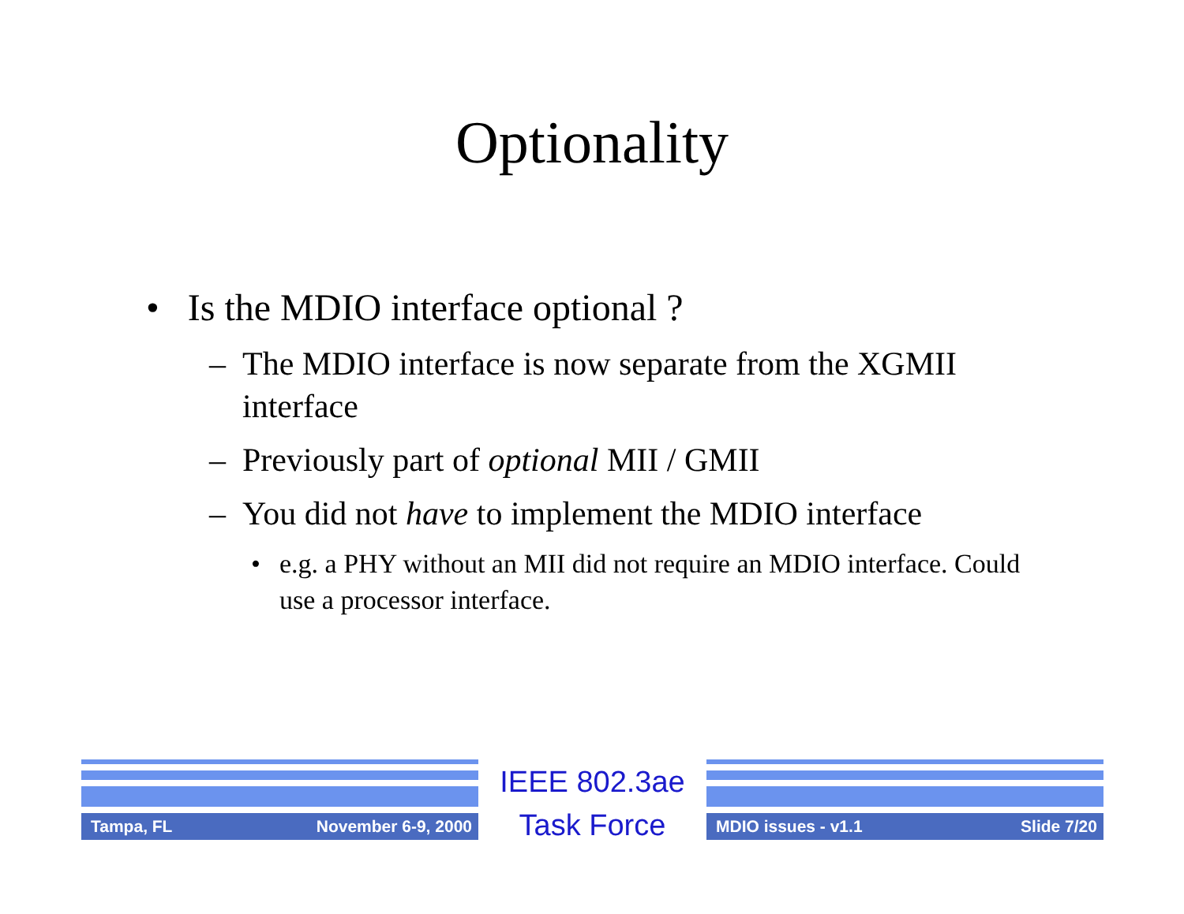Optionality
• Is the MDIO interface optional ?
– The MDIO interface is now separate from the XGMII interface
– Previously part of optional MII / GMII
– You did not have to implement the MDIO interface
• e.g. a PHY without an MII did not require an MDIO interface. Could use a processor interface.
Tampa, FL November 6-9, 2000
IEEE 802.3ae
Task Force
MDIO issues - v1.1 Slide 7/20